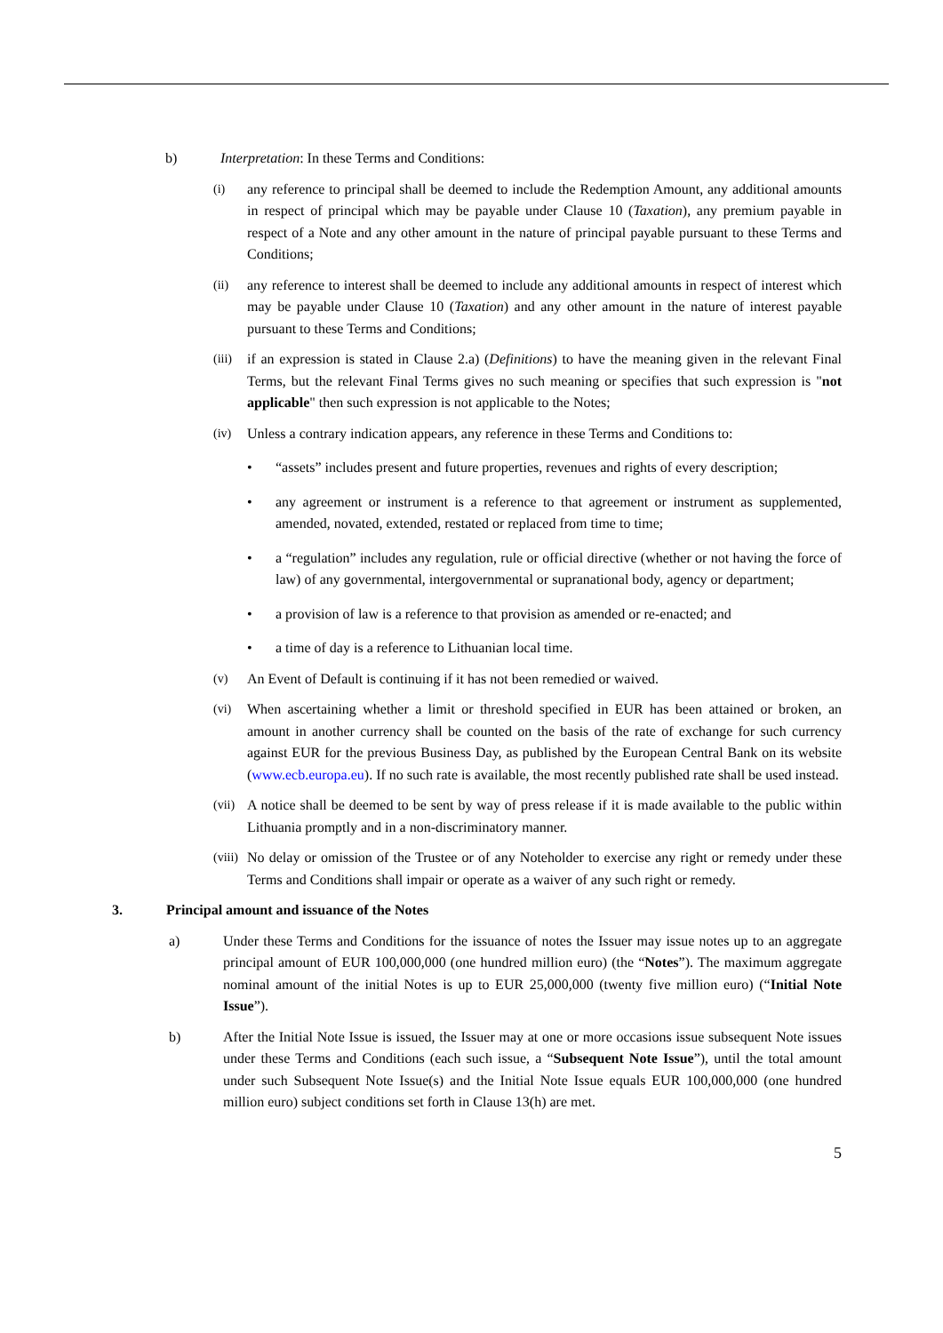b) Interpretation: In these Terms and Conditions:
(i) any reference to principal shall be deemed to include the Redemption Amount, any additional amounts in respect of principal which may be payable under Clause 10 (Taxation), any premium payable in respect of a Note and any other amount in the nature of principal payable pursuant to these Terms and Conditions;
(ii) any reference to interest shall be deemed to include any additional amounts in respect of interest which may be payable under Clause 10 (Taxation) and any other amount in the nature of interest payable pursuant to these Terms and Conditions;
(iii)
if an expression is stated in Clause 2.a) (Definitions) to have the meaning given in the relevant Final Terms, but the relevant Final Terms gives no such meaning or specifies that such expression is "not applicable" then such expression is not applicable to the Notes;
(iv) Unless a contrary indication appears, any reference in these Terms and Conditions to:
• “assets” includes present and future properties, revenues and rights of every description;
• any agreement or instrument is a reference to that agreement or instrument as supplemented, amended, novated, extended, restated or replaced from time to time;
• a “regulation” includes any regulation, rule or official directive (whether or not having the force of law) of any governmental, intergovernmental or supranational body, agency or department;
• a provision of law is a reference to that provision as amended or re-enacted; and
• a time of day is a reference to Lithuanian local time.
(v) An Event of Default is continuing if it has not been remedied or waived.
(vi) When ascertaining whether a limit or threshold specified in EUR has been attained or broken, an amount in another currency shall be counted on the basis of the rate of exchange for such currency against EUR for the previous Business Day, as published by the European Central Bank on its website (www.ecb.europa.eu). If no such rate is available, the most recently published rate shall be used instead.
(vii)
A notice shall be deemed to be sent by way of press release if it is made available to the public within Lithuania promptly and in a non-discriminatory manner.
(viii)
No delay or omission of the Trustee or of any Noteholder to exercise any right or remedy under these Terms and Conditions shall impair or operate as a waiver of any such right or remedy.
3. Principal amount and issuance of the Notes
a) Under these Terms and Conditions for the issuance of notes the Issuer may issue notes up to an aggregate principal amount of EUR 100,000,000 (one hundred million euro) (the “Notes”). The maximum aggregate nominal amount of the initial Notes is up to EUR 25,000,000 (twenty five million euro) (“Initial Note Issue”).
b) After the Initial Note Issue is issued, the Issuer may at one or more occasions issue subsequent Note issues under these Terms and Conditions (each such issue, a “Subsequent Note Issue”), until the total amount under such Subsequent Note Issue(s) and the Initial Note Issue equals EUR 100,000,000 (one hundred million euro) subject conditions set forth in Clause 13(h) are met.
5